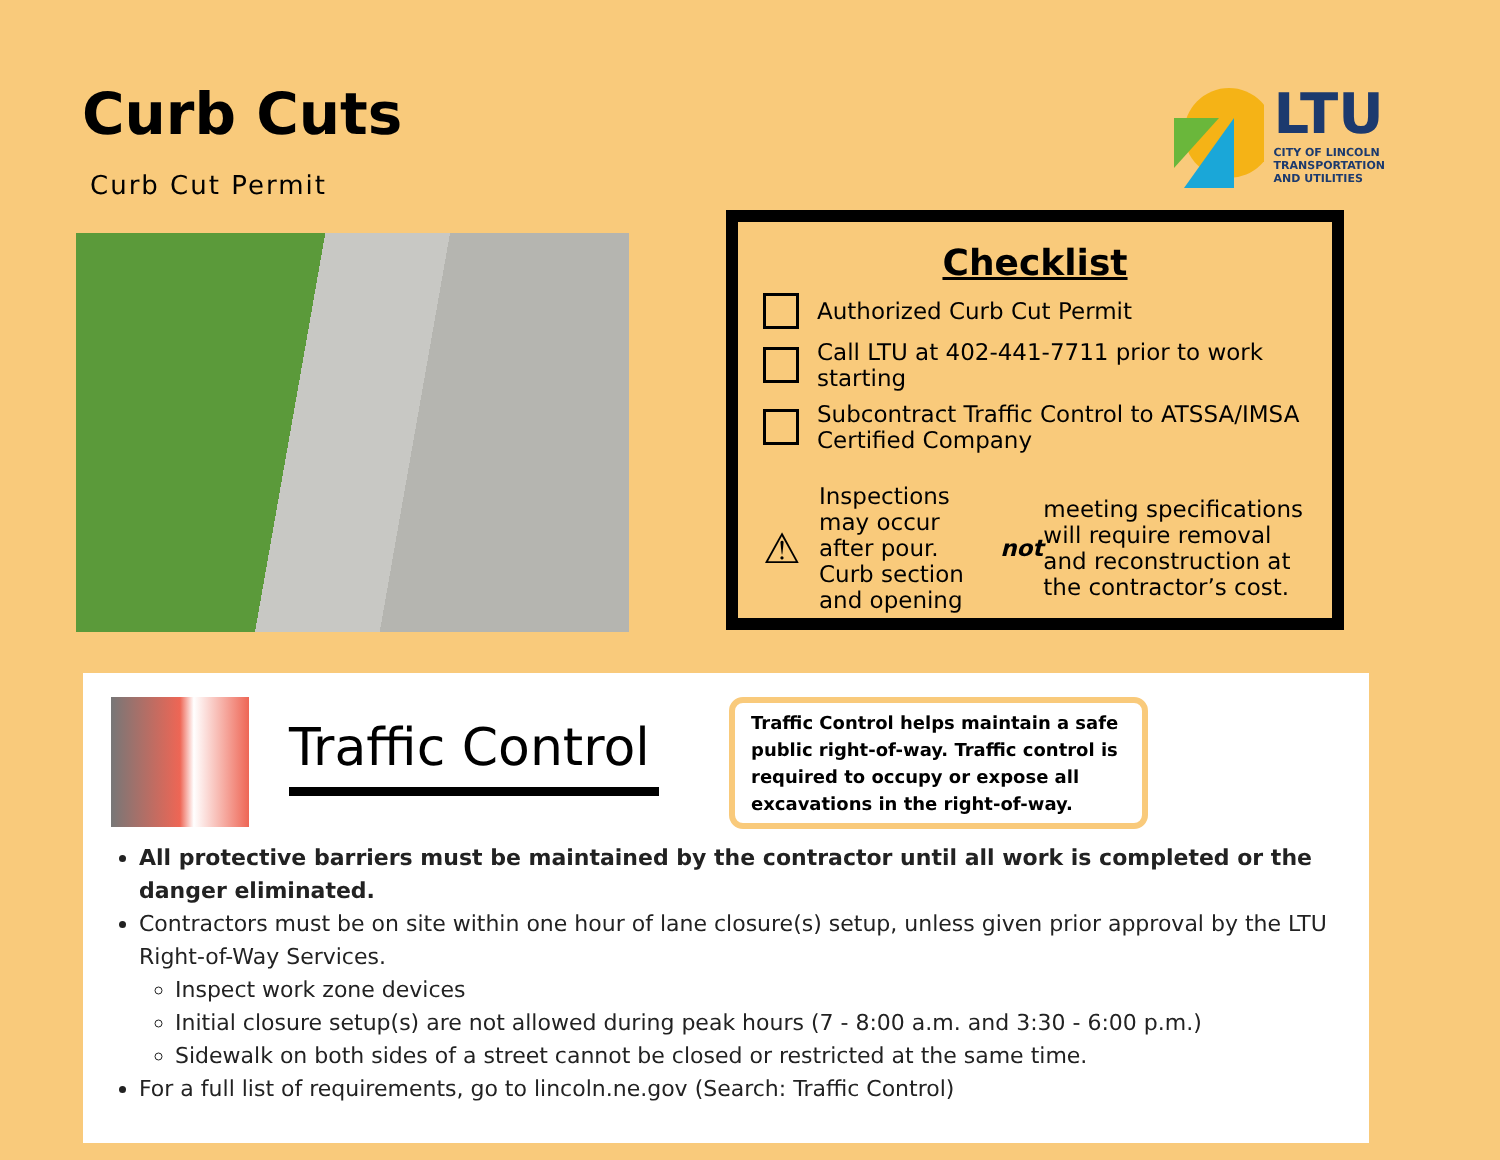Curb Cuts
Curb Cut Permit
LTU
CITY OF LINCOLN
TRANSPORTATION
AND UTILITIES
Checklist
Authorized Curb Cut Permit
Call LTU at 402-441-7711 prior to work starting
Subcontract Traffic Control to ATSSA/IMSA Certified Company
⚠
Inspections may occur after pour. Curb section and opening not meeting specifications will require removal and reconstruction at the contractor’s cost.
Traffic Control
Traffic Control helps maintain a safe public right-of-way. Traffic control is required to occupy or expose all excavations in the right-of-way.
All protective barriers must be maintained by the contractor until all work is completed or the danger eliminated.
Contractors must be on site within one hour of lane closure(s) setup, unless given prior approval by the LTU Right-of-Way Services.
Inspect work zone devices
Initial closure setup(s) are not allowed during peak hours (7 - 8:00 a.m. and 3:30 - 6:00 p.m.)
Sidewalk on both sides of a street cannot be closed or restricted at the same time.
For a full list of requirements, go to lincoln.ne.gov (Search: Traffic Control)